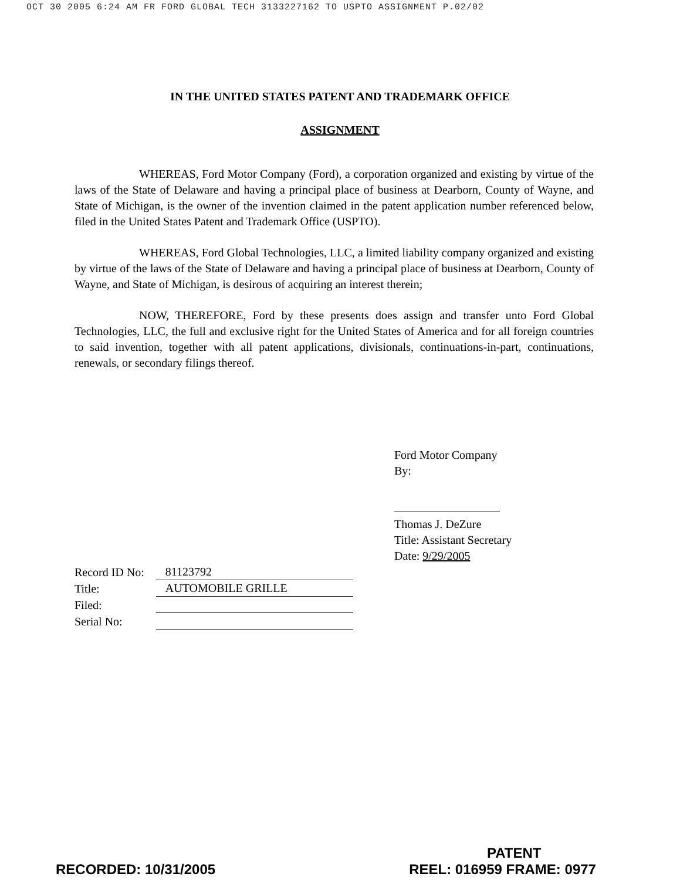OCT 30 2005 6:24 AM FR FORD GLOBAL TECH 3133227162 TO USPTO ASSIGNMENT P.02/02
IN THE UNITED STATES PATENT AND TRADEMARK OFFICE
ASSIGNMENT
WHEREAS, Ford Motor Company (Ford), a corporation organized and existing by virtue of the laws of the State of Delaware and having a principal place of business at Dearborn, County of Wayne, and State of Michigan, is the owner of the invention claimed in the patent application number referenced below, filed in the United States Patent and Trademark Office (USPTO).
WHEREAS, Ford Global Technologies, LLC, a limited liability company organized and existing by virtue of the laws of the State of Delaware and having a principal place of business at Dearborn, County of Wayne, and State of Michigan, is desirous of acquiring an interest therein;
NOW, THEREFORE, Ford by these presents does assign and transfer unto Ford Global Technologies, LLC, the full and exclusive right for the United States of America and for all foreign countries to said invention, together with all patent applications, divisionals, continuations-in-part, continuations, renewals, or secondary filings thereof.
Ford Motor Company
By:
Thomas J. DeZure
Title: Assistant Secretary
Date: 9/29/2005
| Record ID No: | 81123792 |
| Title: | AUTOMOBILE GRILLE |
| Filed: | |
| Serial No: | |
PATENT
RECORDED: 10/31/2005 REEL: 016959 FRAME: 0977